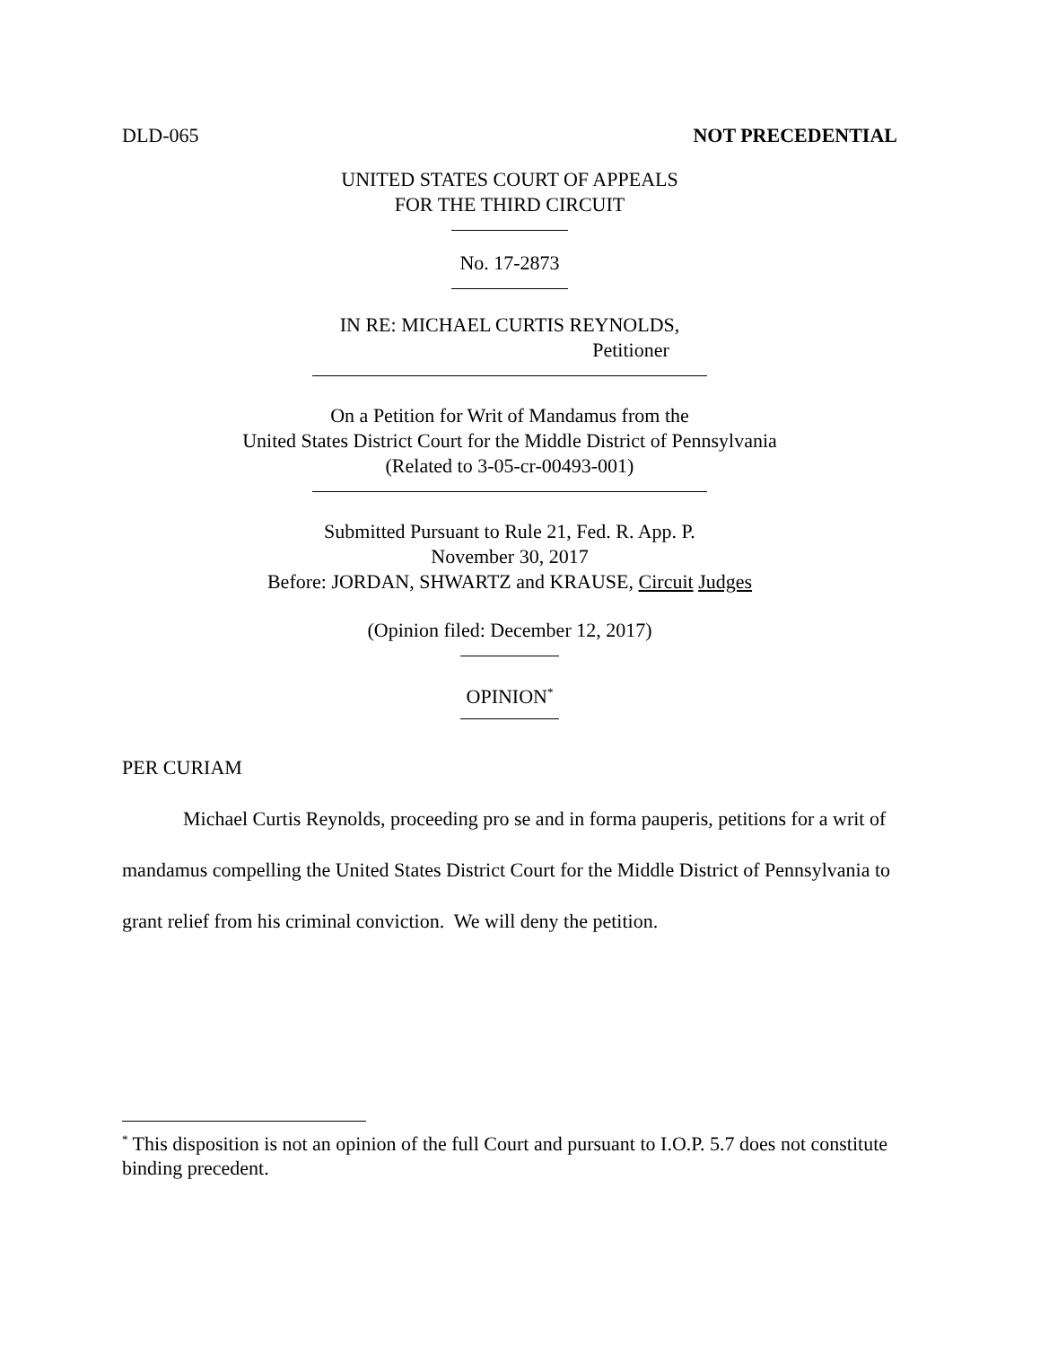DLD-065 NOT PRECEDENTIAL
UNITED STATES COURT OF APPEALS
FOR THE THIRD CIRCUIT
No. 17-2873
IN RE: MICHAEL CURTIS REYNOLDS,
Petitioner
On a Petition for Writ of Mandamus from the
United States District Court for the Middle District of Pennsylvania
(Related to 3-05-cr-00493-001)
Submitted Pursuant to Rule 21, Fed. R. App. P.
November 30, 2017
Before: JORDAN, SHWARTZ and KRAUSE, Circuit Judges
(Opinion filed: December 12, 2017)
OPINION<sup>*</sup>
PER CURIAM
Michael Curtis Reynolds, proceeding pro se and in forma pauperis, petitions for a writ of mandamus compelling the United States District Court for the Middle District of Pennsylvania to grant relief from his criminal conviction. We will deny the petition.
<sup>*</sup> This disposition is not an opinion of the full Court and pursuant to I.O.P. 5.7 does not constitute binding precedent.